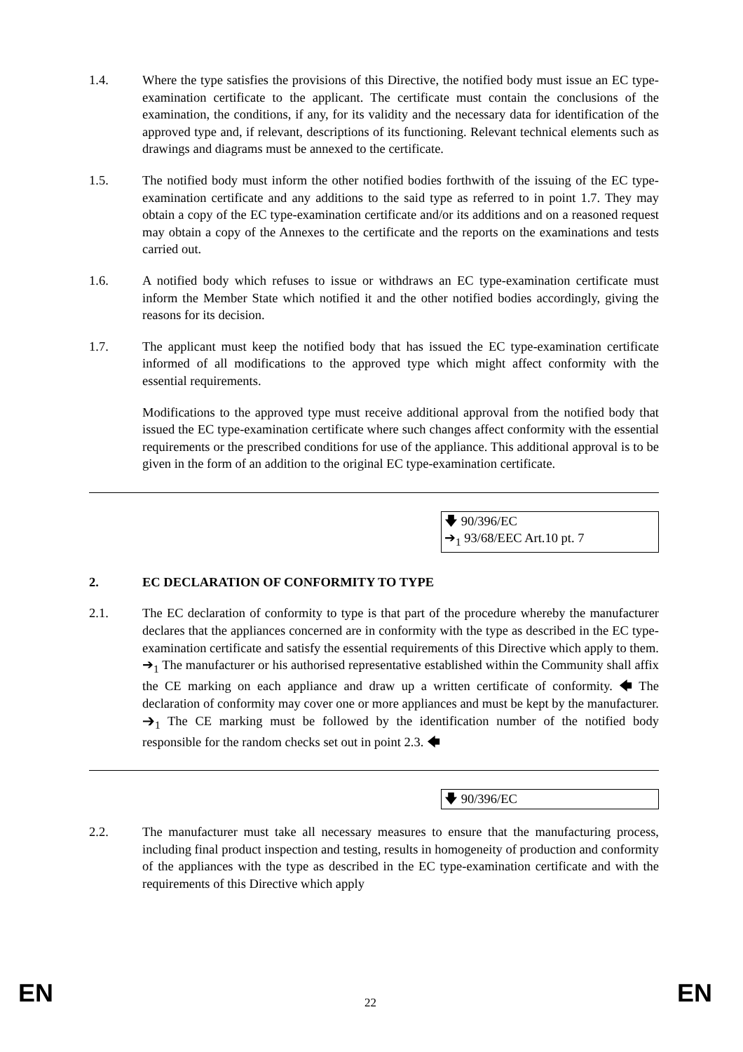1.4. Where the type satisfies the provisions of this Directive, the notified body must issue an EC type-examination certificate to the applicant. The certificate must contain the conclusions of the examination, the conditions, if any, for its validity and the necessary data for identification of the approved type and, if relevant, descriptions of its functioning. Relevant technical elements such as drawings and diagrams must be annexed to the certificate.
1.5. The notified body must inform the other notified bodies forthwith of the issuing of the EC type-examination certificate and any additions to the said type as referred to in point 1.7. They may obtain a copy of the EC type-examination certificate and/or its additions and on a reasoned request may obtain a copy of the Annexes to the certificate and the reports on the examinations and tests carried out.
1.6. A notified body which refuses to issue or withdraws an EC type-examination certificate must inform the Member State which notified it and the other notified bodies accordingly, giving the reasons for its decision.
1.7. The applicant must keep the notified body that has issued the EC type-examination certificate informed of all modifications to the approved type which might affect conformity with the essential requirements.
Modifications to the approved type must receive additional approval from the notified body that issued the EC type-examination certificate where such changes affect conformity with the essential requirements or the prescribed conditions for use of the appliance. This additional approval is to be given in the form of an addition to the original EC type-examination certificate.
🡇 90/396/EC
➔<sub>1</sub> 93/68/EEC Art.10 pt. 7
2. EC DECLARATION OF CONFORMITY TO TYPE
2.1. The EC declaration of conformity to type is that part of the procedure whereby the manufacturer declares that the appliances concerned are in conformity with the type as described in the EC type-examination certificate and satisfy the essential requirements of this Directive which apply to them. ➔<sub>1</sub> The manufacturer or his authorised representative established within the Community shall affix the CE marking on each appliance and draw up a written certificate of conformity. 🡄 The declaration of conformity may cover one or more appliances and must be kept by the manufacturer. ➔<sub>1</sub> The CE marking must be followed by the identification number of the notified body responsible for the random checks set out in point 2.3. 🡄
🡇 90/396/EC
2.2. The manufacturer must take all necessary measures to ensure that the manufacturing process, including final product inspection and testing, results in homogeneity of production and conformity of the appliances with the type as described in the EC type-examination certificate and with the requirements of this Directive which apply
EN 22 EN